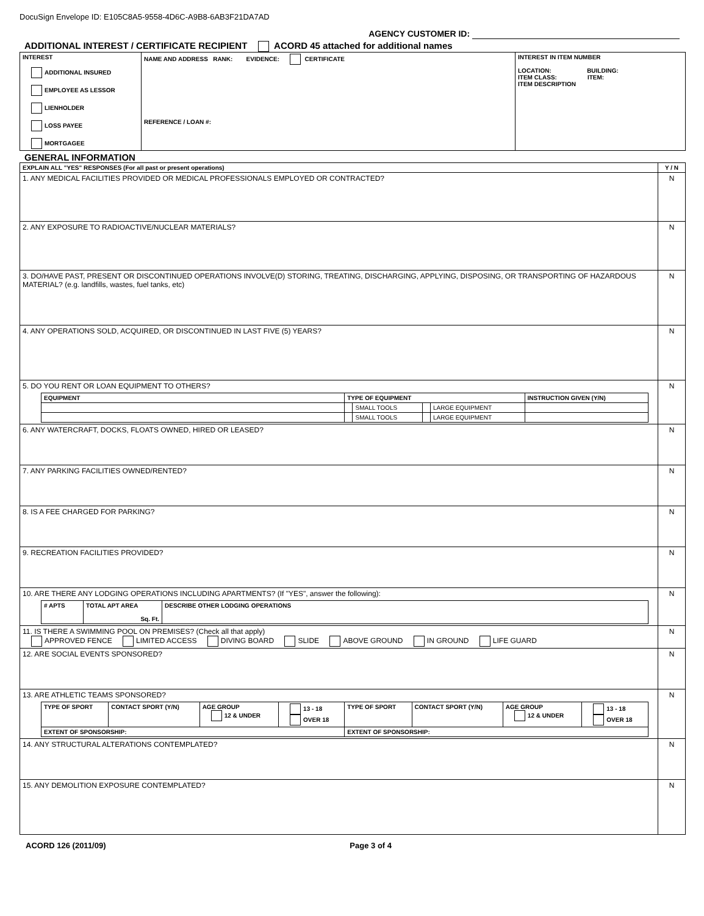DocuSign Envelope ID: E105C8A5-9558-4D6C-A9B8-6AB3F21DA7AD
AGENCY CUSTOMER ID:
ADDITIONAL INTEREST / CERTIFICATE RECIPIENT ACORD 45 attached for additional names
| INTEREST ADDITIONAL INSURED EMPLOYEE AS LESSOR LIENHOLDER LOSS PAYEE MORTGAGEE | NAME AND ADDRESS RANK: EVIDENCE: CERTIFICATE REFERENCE / LOAN #: | INTEREST IN ITEM NUMBER LOCATION: BUILDING: ITEM CLASS: ITEM: ITEM DESCRIPTION |
GENERAL INFORMATION
| EXPLAIN ALL "YES" RESPONSES (For all past or present operations) | Y / N |
| --- | --- |
| 1. ANY MEDICAL FACILITIES PROVIDED OR MEDICAL PROFESSIONALS EMPLOYED OR CONTRACTED? | N |
| 2. ANY EXPOSURE TO RADIOACTIVE/NUCLEAR MATERIALS? | N |
| 3. DO/HAVE PAST, PRESENT OR DISCONTINUED OPERATIONS INVOLVE(D) STORING, TREATING, DISCHARGING, APPLYING, DISPOSING, OR TRANSPORTING OF HAZARDOUS MATERIAL? (e.g. landfills, wastes, fuel tanks, etc) | N |
| 4. ANY OPERATIONS SOLD, ACQUIRED, OR DISCONTINUED IN LAST FIVE (5) YEARS? | N |
| 5. DO YOU RENT OR LOAN EQUIPMENT TO OTHERS? / EQUIPMENT / TYPE OF EQUIPMENT / / / / INSTRUCTION GIVEN (Y/N) / / --- / --- / --- / --- / --- / --- / / / / SMALL TOOLS / / LARGE EQUIPMENT / / / / / SMALL TOOLS / / LARGE EQUIPMENT / / | N |
| 6. ANY WATERCRAFT, DOCKS, FLOATS OWNED, HIRED OR LEASED? | N |
| 7. ANY PARKING FACILITIES OWNED/RENTED? | N |
| 8. IS A FEE CHARGED FOR PARKING? | N |
| 9. RECREATION FACILITIES PROVIDED? | N |
| 10. ARE THERE ANY LODGING OPERATIONS INCLUDING APARTMENTS? (If "YES", answer the following): / # APTS / TOTAL APT AREA Sq. Ft. / DESCRIBE OTHER LODGING OPERATIONS / / --- / --- / --- / | N |
| 11. IS THERE A SWIMMING POOL ON PREMISES? (Check all that apply) APPROVED FENCE LIMITED ACCESS DIVING BOARD SLIDE ABOVE GROUND IN GROUND LIFE GUARD | N |
| 12. ARE SOCIAL EVENTS SPONSORED? | N |
| 13. ARE ATHLETIC TEAMS SPONSORED? / TYPE OF SPORT / CONTACT SPORT (Y/N) / AGE GROUP 12 & UNDER / 13 - 18 OVER 18 / TYPE OF SPORT / CONTACT SPORT (Y/N) / AGE GROUP 12 & UNDER / 13 - 18 OVER 18 / / --- / --- / --- / --- / --- / --- / --- / --- / / EXTENT OF SPONSORSHIP: / / / / EXTENT OF SPONSORSHIP: / / / / | N |
| 14. ANY STRUCTURAL ALTERATIONS CONTEMPLATED? | N |
| 15. ANY DEMOLITION EXPOSURE CONTEMPLATED? | N |
ACORD 126 (2011/09) Page 3 of 4